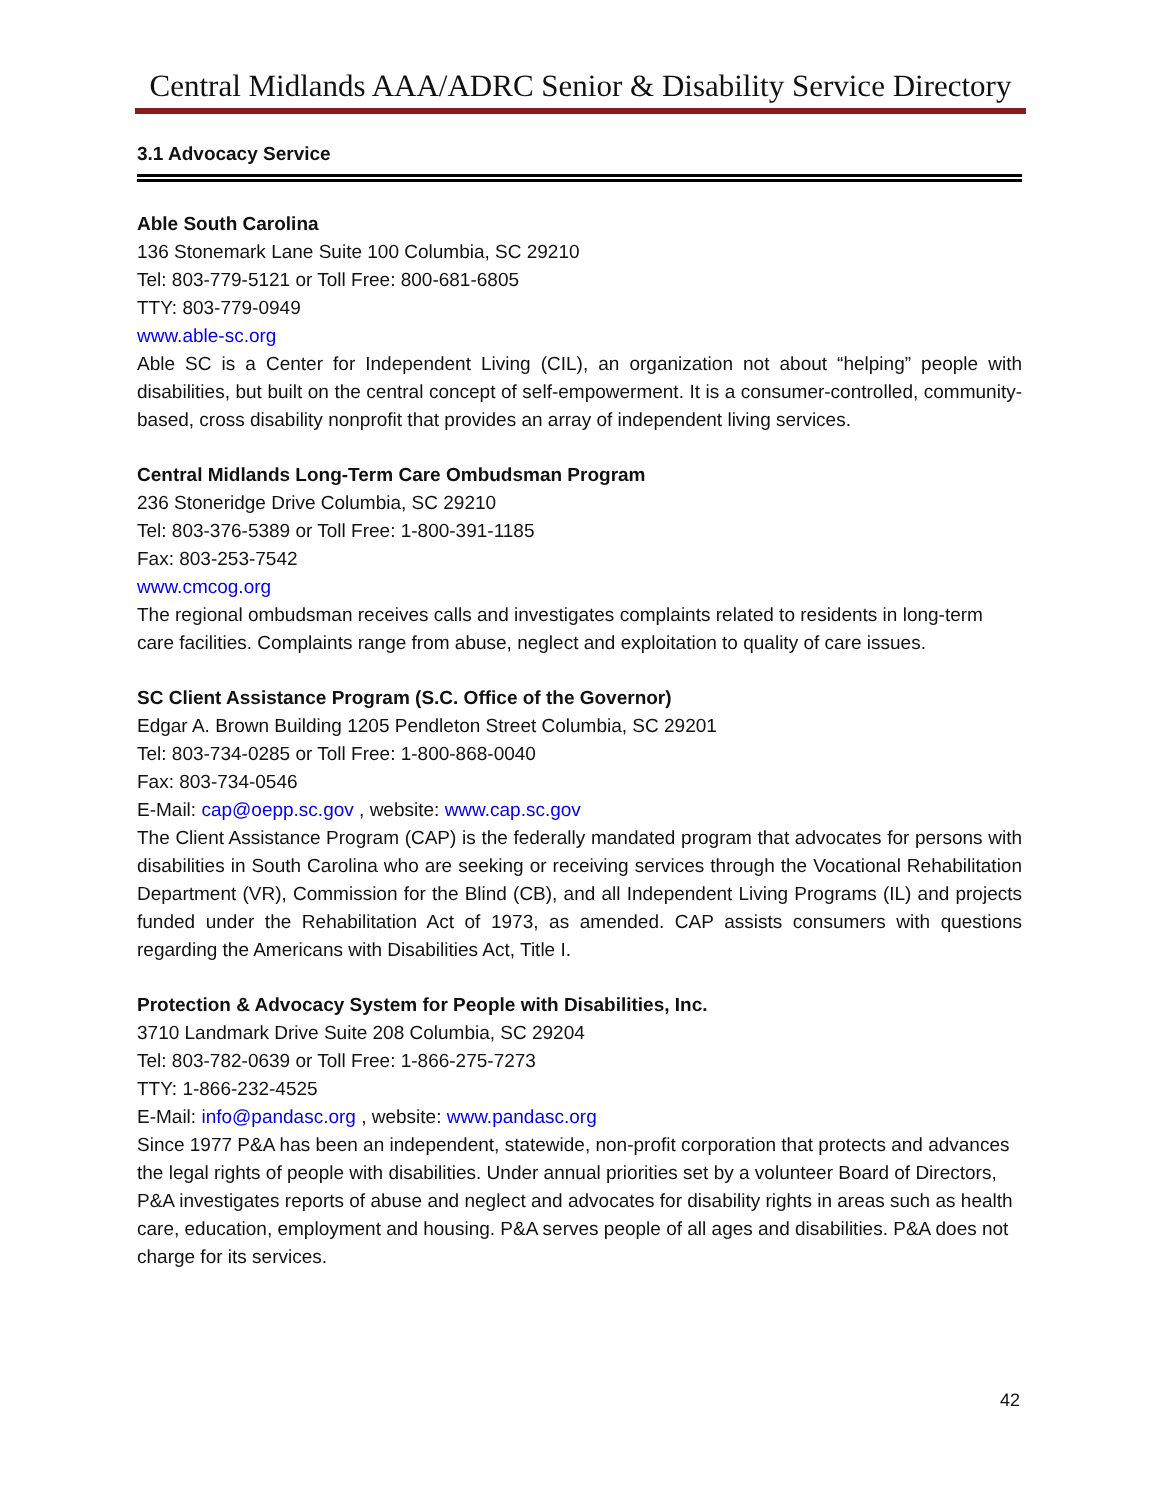Central Midlands AAA/ADRC Senior & Disability Service Directory
3.1 Advocacy Service
Able South Carolina
136 Stonemark Lane Suite 100 Columbia, SC 29210
Tel: 803-779-5121 or Toll Free: 800-681-6805
TTY: 803-779-0949
www.able-sc.org
Able SC is a Center for Independent Living (CIL), an organization not about “helping” people with disabilities, but built on the central concept of self-empowerment. It is a consumer-controlled, community-based, cross disability nonprofit that provides an array of independent living services.
Central Midlands Long-Term Care Ombudsman Program
236 Stoneridge Drive Columbia, SC 29210
Tel: 803-376-5389 or Toll Free: 1-800-391-1185
Fax: 803-253-7542
www.cmcog.org
The regional ombudsman receives calls and investigates complaints related to residents in long-term care facilities. Complaints range from abuse, neglect and exploitation to quality of care issues.
SC Client Assistance Program (S.C. Office of the Governor)
Edgar A. Brown Building 1205 Pendleton Street Columbia, SC 29201
Tel: 803-734-0285 or Toll Free: 1-800-868-0040
Fax: 803-734-0546
E-Mail: cap@oepp.sc.gov , website: www.cap.sc.gov
The Client Assistance Program (CAP) is the federally mandated program that advocates for persons with disabilities in South Carolina who are seeking or receiving services through the Vocational Rehabilitation Department (VR), Commission for the Blind (CB), and all Independent Living Programs (IL) and projects funded under the Rehabilitation Act of 1973, as amended. CAP assists consumers with questions regarding the Americans with Disabilities Act, Title I.
Protection & Advocacy System for People with Disabilities, Inc.
3710 Landmark Drive Suite 208 Columbia, SC 29204
Tel: 803-782-0639 or Toll Free: 1-866-275-7273
TTY: 1-866-232-4525
E-Mail: info@pandasc.org , website: www.pandasc.org
Since 1977 P&A has been an independent, statewide, non-profit corporation that protects and advances the legal rights of people with disabilities. Under annual priorities set by a volunteer Board of Directors, P&A investigates reports of abuse and neglect and advocates for disability rights in areas such as health care, education, employment and housing. P&A serves people of all ages and disabilities. P&A does not charge for its services.
42